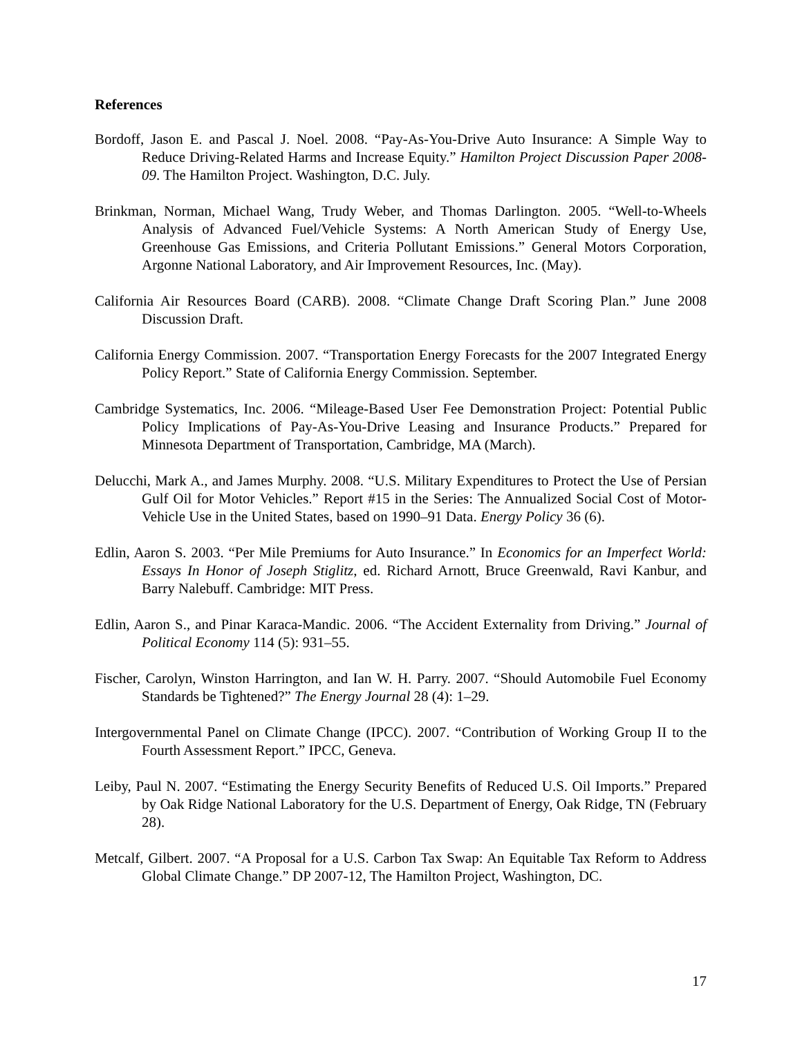References
Bordoff, Jason E. and Pascal J. Noel. 2008. “Pay-As-You-Drive Auto Insurance: A Simple Way to Reduce Driving-Related Harms and Increase Equity.” Hamilton Project Discussion Paper 2008-09. The Hamilton Project. Washington, D.C. July.
Brinkman, Norman, Michael Wang, Trudy Weber, and Thomas Darlington. 2005. “Well-to-Wheels Analysis of Advanced Fuel/Vehicle Systems: A North American Study of Energy Use, Greenhouse Gas Emissions, and Criteria Pollutant Emissions.” General Motors Corporation, Argonne National Laboratory, and Air Improvement Resources, Inc. (May).
California Air Resources Board (CARB). 2008. “Climate Change Draft Scoring Plan.” June 2008 Discussion Draft.
California Energy Commission. 2007. “Transportation Energy Forecasts for the 2007 Integrated Energy Policy Report.” State of California Energy Commission. September.
Cambridge Systematics, Inc. 2006. “Mileage-Based User Fee Demonstration Project: Potential Public Policy Implications of Pay-As-You-Drive Leasing and Insurance Products.” Prepared for Minnesota Department of Transportation, Cambridge, MA (March).
Delucchi, Mark A., and James Murphy. 2008. “U.S. Military Expenditures to Protect the Use of Persian Gulf Oil for Motor Vehicles.” Report #15 in the Series: The Annualized Social Cost of Motor-Vehicle Use in the United States, based on 1990–91 Data. Energy Policy 36 (6).
Edlin, Aaron S. 2003. “Per Mile Premiums for Auto Insurance.” In Economics for an Imperfect World: Essays In Honor of Joseph Stiglitz, ed. Richard Arnott, Bruce Greenwald, Ravi Kanbur, and Barry Nalebuff. Cambridge: MIT Press.
Edlin, Aaron S., and Pinar Karaca-Mandic. 2006. “The Accident Externality from Driving.” Journal of Political Economy 114 (5): 931–55.
Fischer, Carolyn, Winston Harrington, and Ian W. H. Parry. 2007. “Should Automobile Fuel Economy Standards be Tightened?” The Energy Journal 28 (4): 1–29.
Intergovernmental Panel on Climate Change (IPCC). 2007. “Contribution of Working Group II to the Fourth Assessment Report.” IPCC, Geneva.
Leiby, Paul N. 2007. “Estimating the Energy Security Benefits of Reduced U.S. Oil Imports.” Prepared by Oak Ridge National Laboratory for the U.S. Department of Energy, Oak Ridge, TN (February 28).
Metcalf, Gilbert. 2007. “A Proposal for a U.S. Carbon Tax Swap: An Equitable Tax Reform to Address Global Climate Change.” DP 2007-12, The Hamilton Project, Washington, DC.
17